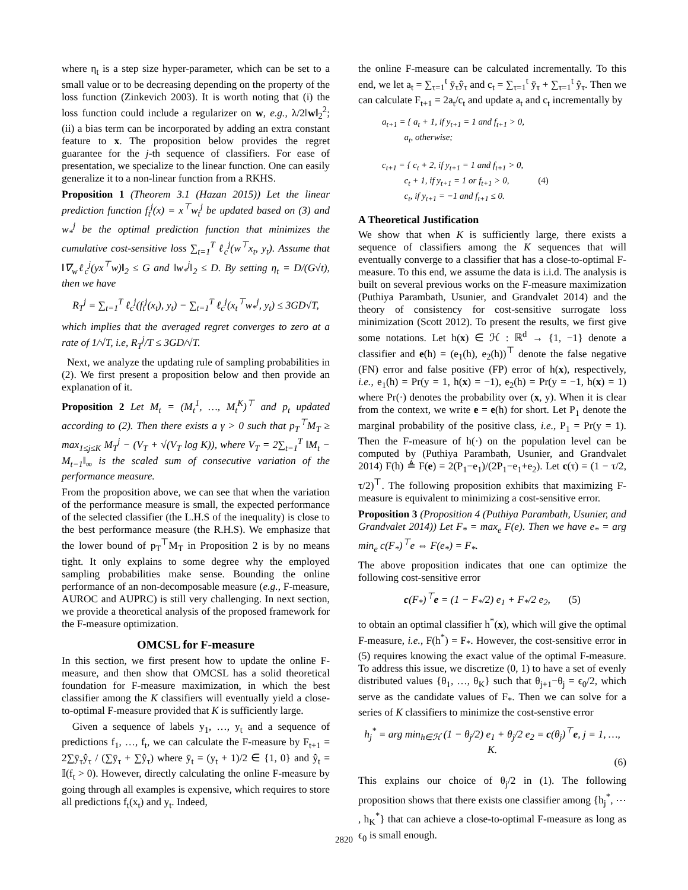where η<sub>t</sub> is a step size hyper-parameter, which can be set to a small value or to be decreasing depending on the property of the loss function (Zinkevich 2003). It is worth noting that (i) the loss function could include a regularizer on w, e.g., λ/2‖w‖<sub>2</sub><sup>2</sup>; (ii) a bias term can be incorporated by adding an extra constant feature to x. The proposition below provides the regret guarantee for the j-th sequence of classifiers. For ease of presentation, we specialize to the linear function. One can easily generalize it to a non-linear function from a RKHS.
Proposition 1 (Theorem 3.1 (Hazan 2015)) Let the linear prediction function f<sub>t</sub><sup>j</sup>(x) = x<sup>⊤</sup>w<sub>t</sub><sup>j</sup> be updated based on (3) and w<sub>*</sub><sup>j</sup> be the optimal prediction function that minimizes the cumulative cost-sensitive loss ∑<sub>t=1</sub><sup>T</sup> ℓ<sub>c</sub><sup>j</sup>(w<sup>⊤</sup>x<sub>t</sub>, y<sub>t</sub>). Assume that ‖∇<sub>w</sub>ℓ<sub>c</sub><sup>j</sup>(yx<sup>⊤</sup>w)‖<sub>2</sub> ≤ G and ‖w<sub>*</sub><sup>j</sup>‖<sub>2</sub> ≤ D. By setting η<sub>t</sub> = D/(G√t), then we have
R<sub>T</sub><sup>j</sup> = ∑<sub>t=1</sub><sup>T</sup> ℓ<sub>c</sub><sup>j</sup>(f<sub>t</sub><sup>j</sup>(x<sub>t</sub>), y<sub>t</sub>) − ∑<sub>t=1</sub><sup>T</sup> ℓ<sub>c</sub><sup>j</sup>(x<sub>t</sub><sup>⊤</sup>w<sub>*</sub><sup>j</sup>, y<sub>t</sub>) ≤ 3GD√T,
which implies that the averaged regret converges to zero at a rate of 1/√T, i.e, R<sub>T</sub><sup>j</sup>/T ≤ 3GD/√T.
Next, we analyze the updating rule of sampling probabilities in (2). We first present a proposition below and then provide an explanation of it.
Proposition 2 Let M<sub>t</sub> = (M<sub>t</sub><sup>1</sup>, …, M<sub>t</sub><sup>K</sup>)<sup>⊤</sup> and p<sub>t</sub> updated according to (2). Then there exists a γ > 0 such that p<sub>T</sub><sup>⊤</sup>M<sub>T</sub> ≥ max<sub>1≤j≤K</sub> M<sub>T</sub><sup>j</sup> − (V<sub>T</sub> + √(V<sub>T</sub> log K)), where V<sub>T</sub> = 2∑<sub>t=1</sub><sup>T</sup> ‖M<sub>t</sub> − M<sub>t−1</sub>‖<sub>∞</sub> is the scaled sum of consecutive variation of the performance measure.
From the proposition above, we can see that when the variation of the performance measure is small, the expected performance of the selected classifier (the L.H.S of the inequality) is close to the best performance measure (the R.H.S). We emphasize that the lower bound of p<sub>T</sub><sup>⊤</sup>M<sub>T</sub> in Proposition 2 is by no means tight. It only explains to some degree why the employed sampling probabilities make sense. Bounding the online performance of an non-decomposable measure (e.g., F-measure, AUROC and AUPRC) is still very challenging. In next section, we provide a theoretical analysis of the proposed framework for the F-measure optimization.
OMCSL for F-measure
In this section, we first present how to update the online F-measure, and then show that OMCSL has a solid theoretical foundation for F-measure maximization, in which the best classifier among the K classifiers will eventually yield a close-to-optimal F-measure provided that K is sufficiently large.
Given a sequence of labels y<sub>1</sub>, …, y<sub>t</sub> and a sequence of predictions f<sub>1</sub>, …, f<sub>t</sub>, we can calculate the F-measure by F<sub>t+1</sub> = 2∑ȳ<sub>τ</sub>ŷ<sub>τ</sub> / (∑ȳ<sub>τ</sub> + ∑ŷ<sub>τ</sub>) where ȳ<sub>t</sub> = (y<sub>t</sub> + 1)/2 ∈ {1, 0} and ŷ<sub>t</sub> = 𝕀(f<sub>t</sub> > 0). However, directly calculating the online F-measure by going through all examples is expensive, which requires to store all predictions f<sub>t</sub>(x<sub>t</sub>) and y<sub>t</sub>. Indeed,
the online F-measure can be calculated incrementally. To this end, we let a<sub>t</sub> = ∑<sub>τ=1</sub><sup>t</sup> ȳ<sub>τ</sub>ŷ<sub>τ</sub> and c<sub>t</sub> = ∑<sub>τ=1</sub><sup>t</sup> ȳ<sub>τ</sub> + ∑<sub>τ=1</sub><sup>t</sup> ŷ<sub>τ</sub>. Then we can calculate F<sub>t+1</sub> = 2a<sub>t</sub>/c<sub>t</sub> and update a<sub>t</sub> and c<sub>t</sub> incrementally by
a<sub>t+1</sub> = { a<sub>t</sub> + 1, if y<sub>t+1</sub> = 1 and f<sub>t+1</sub> > 0,
a<sub>t</sub>, otherwise;
c<sub>t+1</sub> = { c<sub>t</sub> + 2, if y<sub>t+1</sub> = 1 and f<sub>t+1</sub> > 0,
c<sub>t</sub> + 1, if y<sub>t+1</sub> = 1 or f<sub>t+1</sub> > 0, (4)
c<sub>t</sub>, if y<sub>t+1</sub> = −1 and f<sub>t+1</sub> ≤ 0.
A Theoretical Justification
We show that when K is sufficiently large, there exists a sequence of classifiers among the K sequences that will eventually converge to a classifier that has a close-to-optimal F-measure. To this end, we assume the data is i.i.d. The analysis is built on several previous works on the F-measure maximization (Puthiya Parambath, Usunier, and Grandvalet 2014) and the theory of consistency for cost-sensitive surrogate loss minimization (Scott 2012). To present the results, we first give some notations. Let h(x) ∈ ℋ : ℝ<sup>d</sup> → {1, −1} denote a classifier and e(h) = (e<sub>1</sub>(h), e<sub>2</sub>(h))<sup>⊤</sup> denote the false negative (FN) error and false positive (FP) error of h(x), respectively, i.e., e<sub>1</sub>(h) = Pr(y = 1, h(x) = −1), e<sub>2</sub>(h) = Pr(y = −1, h(x) = 1) where Pr(·) denotes the probability over (x, y). When it is clear from the context, we write e = e(h) for short. Let P<sub>1</sub> denote the marginal probability of the positive class, i.e., P<sub>1</sub> = Pr(y = 1). Then the F-measure of h(·) on the population level can be computed by (Puthiya Parambath, Usunier, and Grandvalet 2014) F(h) ≜ F(e) = 2(P<sub>1</sub>−e<sub>1</sub>)/(2P<sub>1</sub>−e<sub>1</sub>+e<sub>2</sub>). Let c(τ) = (1 − τ/2, τ/2)<sup>⊤</sup>. The following proposition exhibits that maximizing F-measure is equivalent to minimizing a cost-sensitive error.
Proposition 3 (Proposition 4 (Puthiya Parambath, Usunier, and Grandvalet 2014)) Let F<sub>*</sub> = max<sub>e</sub> F(e). Then we have e<sub>*</sub> = arg min<sub>e</sub> c(F<sub>*</sub>)<sup>⊤</sup>e ⇔ F(e<sub>*</sub>) = F<sub>*</sub>.
The above proposition indicates that one can optimize the following cost-sensitive error
c(F<sub>*</sub>)<sup>⊤</sup>e = (1 − F<sub>*</sub>/2) e<sub>1</sub> + F<sub>*</sub>/2 e<sub>2</sub>, (5)
to obtain an optimal classifier h<sup>*</sup>(x), which will give the optimal F-measure, i.e., F(h<sup>*</sup>) = F<sub>*</sub>. However, the cost-sensitive error in (5) requires knowing the exact value of the optimal F-measure. To address this issue, we discretize (0, 1) to have a set of evenly distributed values {θ<sub>1</sub>, …, θ<sub>K</sub>} such that θ<sub>j+1</sub>−θ<sub>j</sub> = ϵ<sub>0</sub>/2, which serve as the candidate values of F<sub>*</sub>. Then we can solve for a series of K classifiers to minimize the cost-senstive error
h<sub>j</sub><sup>*</sup> = arg min<sub>h∈ℋ</sub> (1 − θ<sub>j</sub>/2) e<sub>1</sub> + θ<sub>j</sub>/2 e<sub>2</sub> = c(θ<sub>j</sub>)<sup>⊤</sup>e, j = 1, …, K.
(6)
This explains our choice of θ<sub>j</sub>/2 in (1). The following proposition shows that there exists one classifier among {h<sub>j</sub><sup>*</sup>, ⋯ , h<sub>K</sub><sup>*</sup>} that can achieve a close-to-optimal F-measure as long as ϵ<sub>0</sub> is small enough.
2820